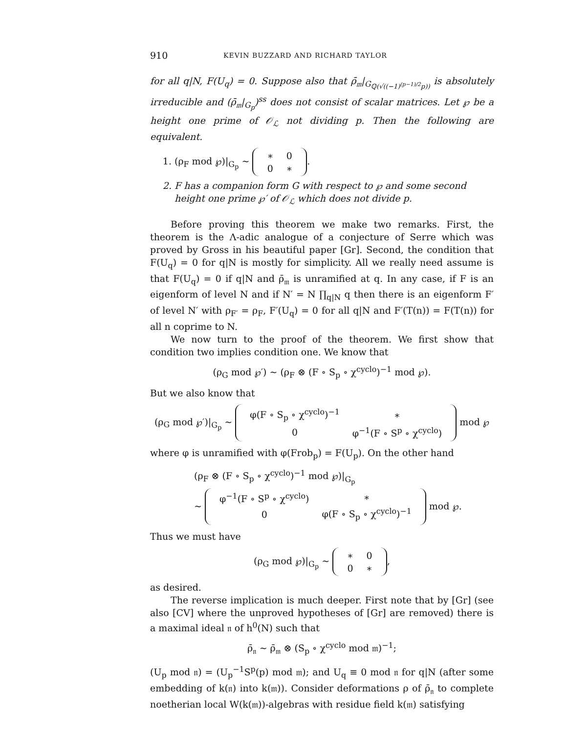910 KEVIN BUZZARD AND RICHARD TAYLOR
for all q|N, F(U<sub>q</sub>) = 0. Suppose also that ρ̄<sub>𝔪</sub>|<sub>G<sub>ℚ(√((−1)<sup>(p−1)/2</sup>p))</sub></sub> is absolutely irreducible and (ρ̄<sub>𝔪</sub>|<sub>G<sub>p</sub></sub>)<sup>ss</sup> does not consist of scalar matrices. Let ℘ be a height one prime of 𝒪<sub>ℒ</sub> not dividing p. Then the following are equivalent.
1. (ρ<sub>F</sub> mod ℘)|<sub>G<sub>p</sub></sub> ∼
| ∗ | 0 |
| 0 | ∗ |
.
2. F has a companion form G with respect to ℘ and some second height one prime ℘′ of 𝒪<sub>ℒ</sub> which does not divide p.
Before proving this theorem we make two remarks. First, the theorem is the Λ-adic analogue of a conjecture of Serre which was proved by Gross in his beautiful paper [Gr]. Second, the condition that F(U<sub>q</sub>) = 0 for q|N is mostly for simplicity. All we really need assume is that F(U<sub>q</sub>) = 0 if q|N and ρ̄<sub>𝔪</sub> is unramified at q. In any case, if F is an eigenform of level N and if N′ = N ∏<sub>q|N</sub> q then there is an eigenform F′ of level N′ with ρ<sub>F′</sub> = ρ<sub>F</sub>, F′(U<sub>q</sub>) = 0 for all q|N and F′(T(n)) = F(T(n)) for all n coprime to N.
We now turn to the proof of the theorem. We first show that condition two implies condition one. We know that
(ρ<sub>G</sub> mod ℘′) ∼ (ρ<sub>F</sub> ⊗ (F ∘ S<sub>p</sub> ∘ χ<sup>cyclo</sup>)<sup>−1</sup> mod ℘).
But we also know that
(ρ<sub>G</sub> mod ℘′)|<sub>G<sub>p</sub></sub> ∼
| φ(F ∘ S<sub>p</sub> ∘ χ<sup>cyclo</sup>)<sup>−1</sup> | ∗ |
| 0 | φ<sup>−1</sup>(F ∘ S<sup>p</sup> ∘ χ<sup>cyclo</sup>) |
mod ℘
where φ is unramified with φ(Frob<sub>p</sub>) = F(U<sub>p</sub>). On the other hand
(ρ<sub>F</sub> ⊗ (F ∘ S<sub>p</sub> ∘ χ<sup>cyclo</sup>)<sup>−1</sup> mod ℘)|<sub>G<sub>p</sub></sub>
∼
| φ<sup>−1</sup>(F ∘ S<sup>p</sup> ∘ χ<sup>cyclo</sup>) | ∗ |
| 0 | φ(F ∘ S<sub>p</sub> ∘ χ<sup>cyclo</sup>)<sup>−1</sup> |
mod ℘.
Thus we must have
(ρ<sub>G</sub> mod ℘)|<sub>G<sub>p</sub></sub> ∼
| ∗ | 0 |
| 0 | ∗ |
,
as desired.
The reverse implication is much deeper. First note that by [Gr] (see also [CV] where the unproved hypotheses of [Gr] are removed) there is a maximal ideal 𝔫 of h<sup>0</sup>(N) such that
ρ̄<sub>𝔫</sub> ∼ ρ̄<sub>𝔪</sub> ⊗ (S<sub>p</sub> ∘ χ<sup>cyclo</sup> mod 𝔪)<sup>−1</sup>;
(U<sub>p</sub> mod 𝔫) = (U<sub>p</sub><sup>−1</sup>S<sup>p</sup>(p) mod 𝔪); and U<sub>q</sub> ≡ 0 mod 𝔫 for q|N (after some embedding of k(𝔫) into k(𝔪)). Consider deformations ρ of ρ̄<sub>𝔫</sub> to complete noetherian local W(k(𝔪))-algebras with residue field k(𝔪) satisfying